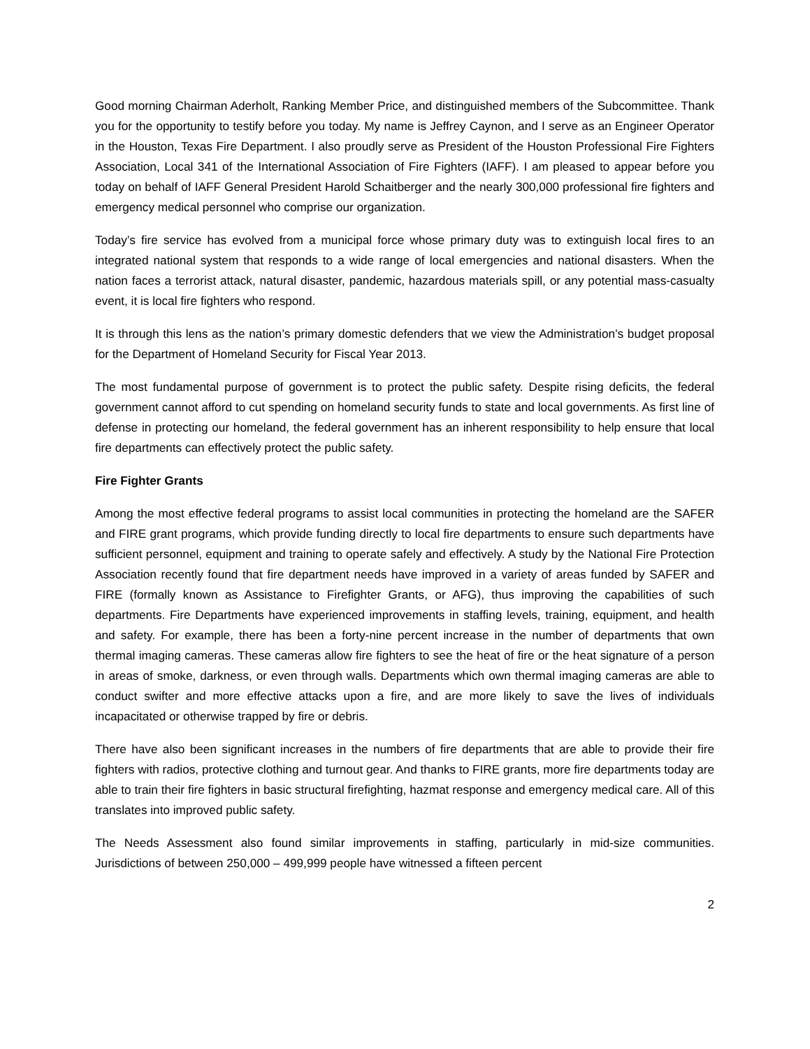Good morning Chairman Aderholt, Ranking Member Price, and distinguished members of the Subcommittee. Thank you for the opportunity to testify before you today. My name is Jeffrey Caynon, and I serve as an Engineer Operator in the Houston, Texas Fire Department. I also proudly serve as President of the Houston Professional Fire Fighters Association, Local 341 of the International Association of Fire Fighters (IAFF). I am pleased to appear before you today on behalf of IAFF General President Harold Schaitberger and the nearly 300,000 professional fire fighters and emergency medical personnel who comprise our organization.
Today’s fire service has evolved from a municipal force whose primary duty was to extinguish local fires to an integrated national system that responds to a wide range of local emergencies and national disasters. When the nation faces a terrorist attack, natural disaster, pandemic, hazardous materials spill, or any potential mass-casualty event, it is local fire fighters who respond.
It is through this lens as the nation’s primary domestic defenders that we view the Administration’s budget proposal for the Department of Homeland Security for Fiscal Year 2013.
The most fundamental purpose of government is to protect the public safety. Despite rising deficits, the federal government cannot afford to cut spending on homeland security funds to state and local governments. As first line of defense in protecting our homeland, the federal government has an inherent responsibility to help ensure that local fire departments can effectively protect the public safety.
Fire Fighter Grants
Among the most effective federal programs to assist local communities in protecting the homeland are the SAFER and FIRE grant programs, which provide funding directly to local fire departments to ensure such departments have sufficient personnel, equipment and training to operate safely and effectively. A study by the National Fire Protection Association recently found that fire department needs have improved in a variety of areas funded by SAFER and FIRE (formally known as Assistance to Firefighter Grants, or AFG), thus improving the capabilities of such departments. Fire Departments have experienced improvements in staffing levels, training, equipment, and health and safety. For example, there has been a forty-nine percent increase in the number of departments that own thermal imaging cameras. These cameras allow fire fighters to see the heat of fire or the heat signature of a person in areas of smoke, darkness, or even through walls. Departments which own thermal imaging cameras are able to conduct swifter and more effective attacks upon a fire, and are more likely to save the lives of individuals incapacitated or otherwise trapped by fire or debris.
There have also been significant increases in the numbers of fire departments that are able to provide their fire fighters with radios, protective clothing and turnout gear. And thanks to FIRE grants, more fire departments today are able to train their fire fighters in basic structural firefighting, hazmat response and emergency medical care. All of this translates into improved public safety.
The Needs Assessment also found similar improvements in staffing, particularly in mid-size communities. Jurisdictions of between 250,000 – 499,999 people have witnessed a fifteen percent
2